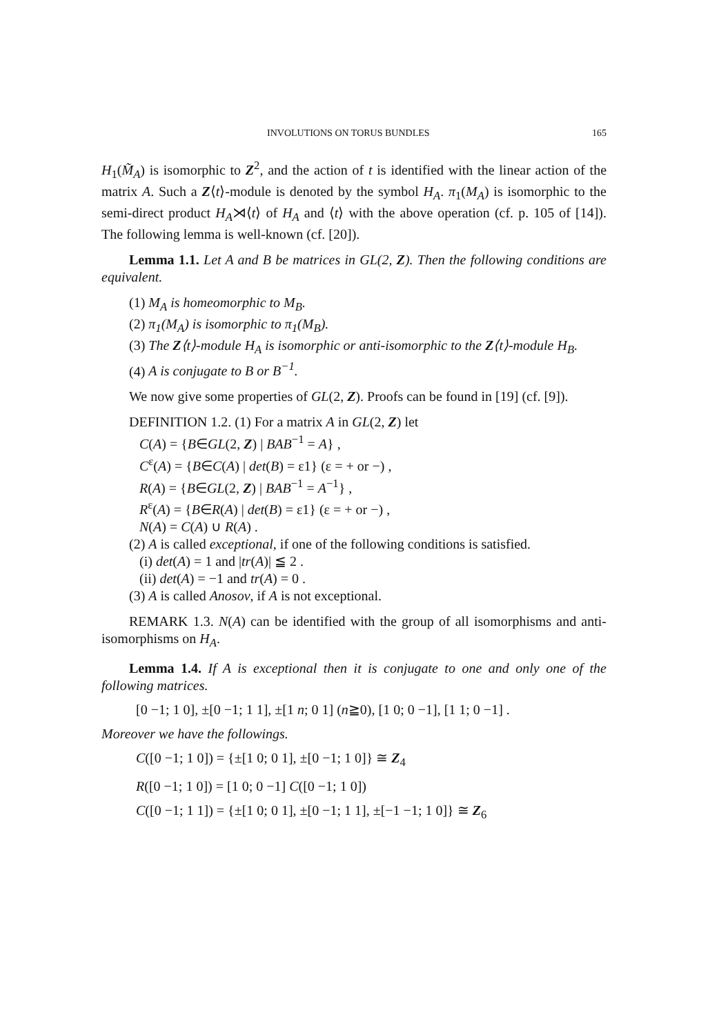INVOLUTIONS ON TORUS BUNDLES 165
H<sub>1</sub>(M̃<sub>A</sub>) is isomorphic to Z<sup>2</sup>, and the action of t is identified with the linear action of the matrix A. Such a Z⟨t⟩-module is denoted by the symbol H<sub>A</sub>. π<sub>1</sub>(M<sub>A</sub>) is isomorphic to the semi-direct product H<sub>A</sub>⋊⟨t⟩ of H<sub>A</sub> and ⟨t⟩ with the above operation (cf. p. 105 of [14]). The following lemma is well-known (cf. [20]).
Lemma 1.1. Let A and B be matrices in GL(2, Z). Then the following conditions are equivalent.
(1) M<sub>A</sub> is homeomorphic to M<sub>B</sub>.
(2) π<sub>1</sub>(M<sub>A</sub>) is isomorphic to π<sub>1</sub>(M<sub>B</sub>).
(3) The Z⟨t⟩-module H<sub>A</sub> is isomorphic or anti-isomorphic to the Z⟨t⟩-module H<sub>B</sub>.
(4) A is conjugate to B or B<sup>−1</sup>.
We now give some properties of GL(2, Z). Proofs can be found in [19] (cf. [9]).
DEFINITION 1.2. (1) For a matrix A in GL(2, Z) let
C(A) = {B∈GL(2, Z) | BAB<sup>−1</sup> = A} ,
C<sup>ε</sup>(A) = {B∈C(A) | det(B) = ε1} (ε = + or −) ,
R(A) = {B∈GL(2, Z) | BAB<sup>−1</sup> = A<sup>−1</sup>} ,
R<sup>ε</sup>(A) = {B∈R(A) | det(B) = ε1} (ε = + or −) ,
N(A) = C(A) ∪ R(A) .
(2) A is called exceptional, if one of the following conditions is satisfied.
(i) det(A) = 1 and |tr(A)| ≦ 2 .
(ii) det(A) = −1 and tr(A) = 0 .
(3) A is called Anosov, if A is not exceptional.
REMARK 1.3. N(A) can be identified with the group of all isomorphisms and anti-isomorphisms on H<sub>A</sub>.
Lemma 1.4. If A is exceptional then it is conjugate to one and only one of the following matrices.
[0 −1; 1 0], ±[0 −1; 1 1], ±[1 n; 0 1] (n≧0), [1 0; 0 −1], [1 1; 0 −1] .
Moreover we have the followings.
C([0 −1; 1 0]) = {±[1 0; 0 1], ±[0 −1; 1 0]} ≅ Z<sub>4</sub>
R([0 −1; 1 0]) = [1 0; 0 −1] C([0 −1; 1 0])
C([0 −1; 1 1]) = {±[1 0; 0 1], ±[0 −1; 1 1], ±[−1 −1; 1 0]} ≅ Z<sub>6</sub>